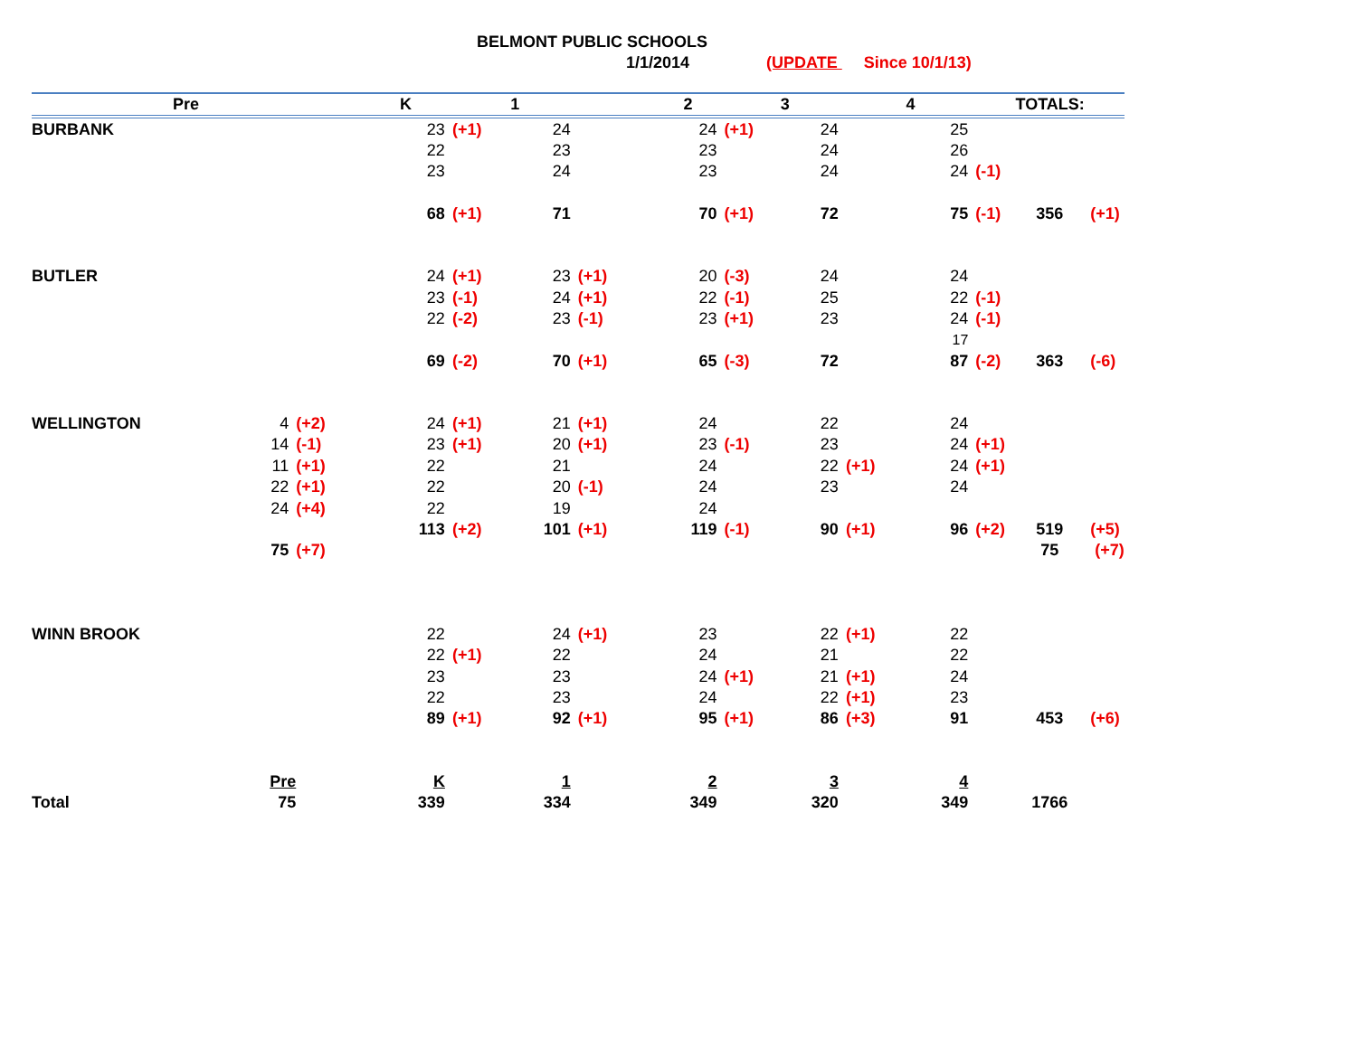BELMONT PUBLIC SCHOOLS
1/1/2014 (UPDATE Since 10/1/13)
| Pre | | | K | | 1 | | 2 | | 3 | | 4 | | TOTALS: | |
| --- | --- | --- | --- | --- | --- | --- | --- | --- | --- | --- | --- | --- | --- | --- |
| BURBANK | | | | 23 | (+1) | 24 | | 24 | (+1) | 24 | | 25 | | |
| | | | | 22 | | 23 | | 23 | | 24 | | 26 | | |
| | | | | 23 | | 24 | | 23 | | 24 | | 24 | (-1) | |
| | | | | 68 | (+1) | 71 | | 70 | (+1) | 72 | | 75 | (-1) | 356 (+1) |
| BUTLER | | | | 24 | (+1) | 23 | (+1) | 20 | (-3) | 24 | | 24 | | |
| | | | | 23 | (-1) | 24 | (+1) | 22 | (-1) | 25 | | 22 | (-1) | |
| | | | | 22 | (-2) | 23 | (-1) | 23 | (+1) | 23 | | 24 | (-1) | |
| | | | | | | | | | | | | 17 | | |
| | | | | 69 | (-2) | 70 | (+1) | 65 | (-3) | 72 | | 87 | (-2) | 363 (-6) |
| WELLINGTON | 4 | (+2) | | 24 | (+1) | 21 | (+1) | 24 | | 22 | | 24 | | |
| | 14 | (-1) | | 23 | (+1) | 20 | (+1) | 23 | (-1) | 23 | | 24 | (+1) | |
| | 11 | (+1) | | 22 | | 21 | | 24 | | 22 | (+1) | 24 | (+1) | |
| | 22 | (+1) | | 22 | | 20 | (-1) | 24 | | 23 | | 24 | | |
| | 24 | (+4) | | 22 | | 19 | | 24 | | | | | | |
| | | | | 113 | (+2) | 101 | (+1) | 119 | (-1) | 90 | (+1) | 96 | (+2) | 519 (+5) |
| | 75 | (+7) | | | | | | | | | | | | 75 (+7) |
| WINN BROOK | | | | 22 | | 24 | (+1) | 23 | | 22 | (+1) | 22 | | |
| | | | | 22 | (+1) | 22 | | 24 | | 21 | | 22 | | |
| | | | | 23 | | 23 | | 24 | (+1) | 21 | (+1) | 24 | | |
| | | | | 22 | | 23 | | 24 | | 22 | (+1) | 23 | | |
| | | | | 89 | (+1) | 92 | (+1) | 95 | (+1) | 86 | (+3) | 91 | | 453 (+6) |
| | Pre | | | K | | 1 | | 2 | | 3 | | 4 | | |
| Total | 75 | | | 339 | | 334 | | 349 | | 320 | | 349 | | 1766 |